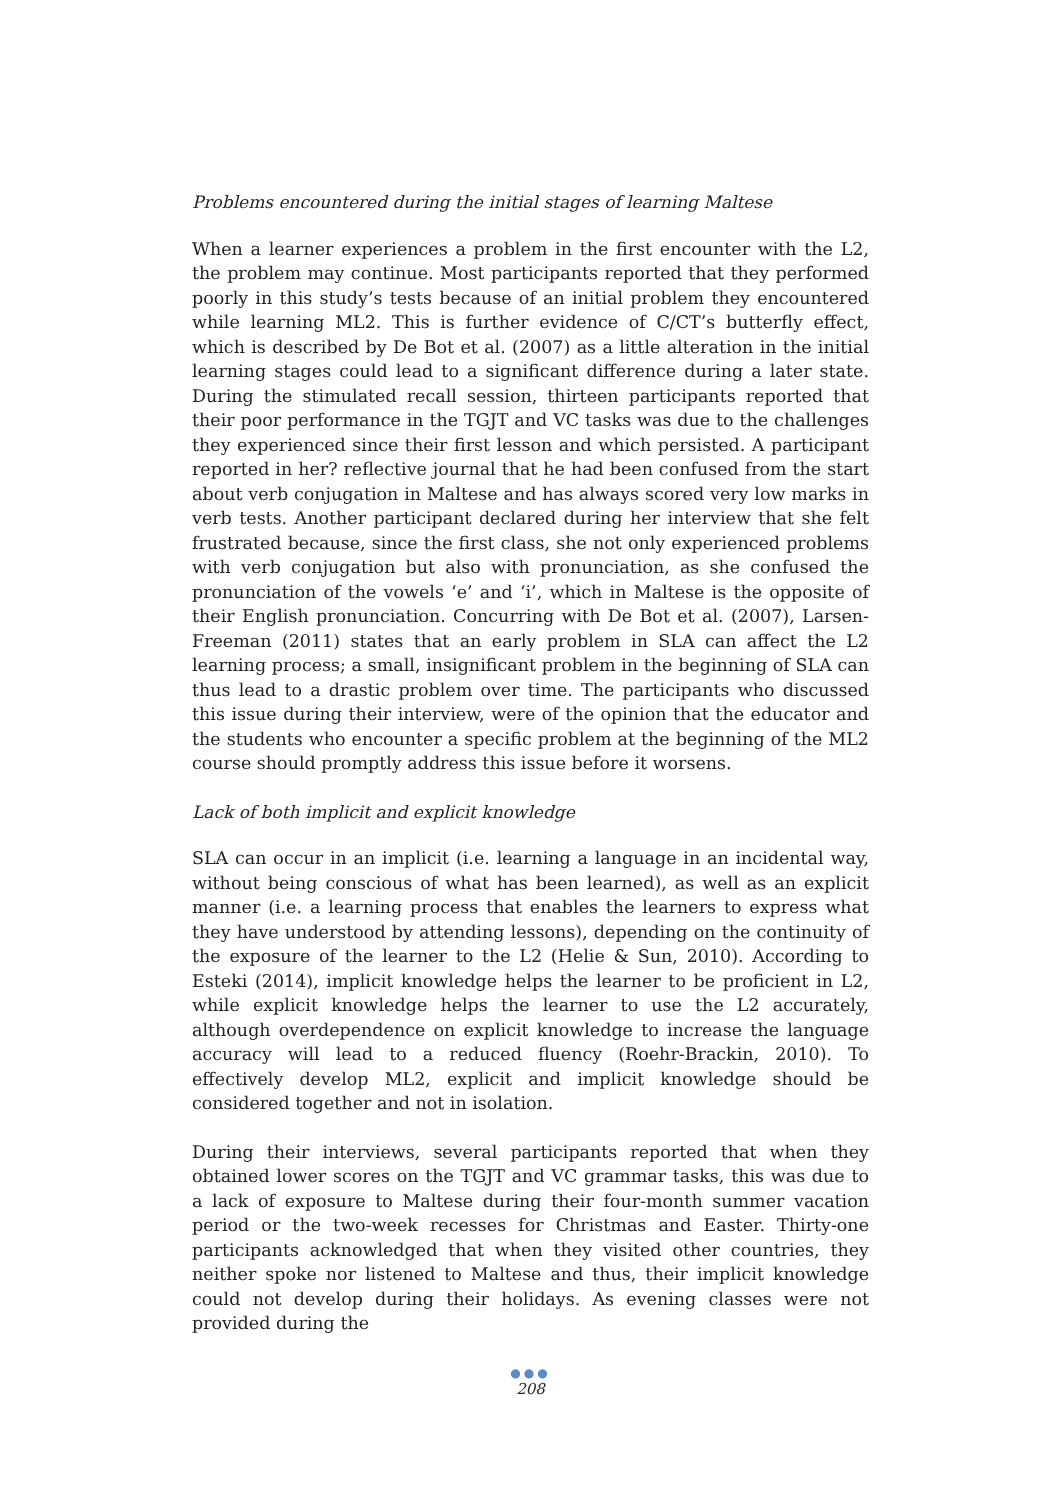Problems encountered during the initial stages of learning Maltese
When a learner experiences a problem in the first encounter with the L2, the problem may continue. Most participants reported that they performed poorly in this study’s tests because of an initial problem they encountered while learning ML2. This is further evidence of C/CT’s butterfly effect, which is described by De Bot et al. (2007) as a little alteration in the initial learning stages could lead to a significant difference during a later state. During the stimulated recall session, thirteen participants reported that their poor performance in the TGJT and VC tasks was due to the challenges they experienced since their first lesson and which persisted. A participant reported in her? reflective journal that he had been confused from the start about verb conjugation in Maltese and has always scored very low marks in verb tests. Another participant declared during her interview that she felt frustrated because, since the first class, she not only experienced problems with verb conjugation but also with pronunciation, as she confused the pronunciation of the vowels ‘e’ and ‘i’, which in Maltese is the opposite of their English pronunciation. Concurring with De Bot et al. (2007), Larsen-Freeman (2011) states that an early problem in SLA can affect the L2 learning process; a small, insignificant problem in the beginning of SLA can thus lead to a drastic problem over time. The participants who discussed this issue during their interview, were of the opinion that the educator and the students who encounter a specific problem at the beginning of the ML2 course should promptly address this issue before it worsens.
Lack of both implicit and explicit knowledge
SLA can occur in an implicit (i.e. learning a language in an incidental way, without being conscious of what has been learned), as well as an explicit manner (i.e. a learning process that enables the learners to express what they have understood by attending lessons), depending on the continuity of the exposure of the learner to the L2 (Helie & Sun, 2010). According to Esteki (2014), implicit knowledge helps the learner to be proficient in L2, while explicit knowledge helps the learner to use the L2 accurately, although overdependence on explicit knowledge to increase the language accuracy will lead to a reduced fluency (Roehr-Brackin, 2010). To effectively develop ML2, explicit and implicit knowledge should be considered together and not in isolation.
During their interviews, several participants reported that when they obtained lower scores on the TGJT and VC grammar tasks, this was due to a lack of exposure to Maltese during their four-month summer vacation period or the two-week recesses for Christmas and Easter. Thirty-one participants acknowledged that when they visited other countries, they neither spoke nor listened to Maltese and thus, their implicit knowledge could not develop during their holidays. As evening classes were not provided during the
●●●
208